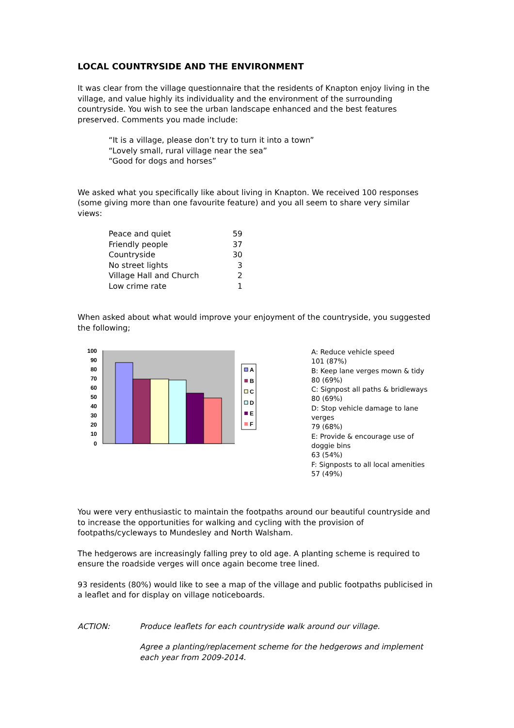LOCAL COUNTRYSIDE AND THE ENVIRONMENT
It was clear from the village questionnaire that the residents of Knapton enjoy living in the village, and value highly its individuality and the environment of the surrounding countryside. You wish to see the urban landscape enhanced and the best features preserved. Comments you made include:
“It is a village, please don’t try to turn it into a town”
“Lovely small, rural village near the sea”
“Good for dogs and horses”
We asked what you specifically like about living in Knapton. We received 100 responses (some giving more than one favourite feature) and you all seem to share very similar views:
| Peace and quiet | 59 |
| Friendly people | 37 |
| Countryside | 30 |
| No street lights | 3 |
| Village Hall and Church | 2 |
| Low crime rate | 1 |
When asked about what would improve your enjoyment of the countryside, you suggested the following;
100
90
80
70
60
50
40
30
20
10
0
A
B
C
D
E
F
A: Reduce vehicle speed
101 (87%)
B: Keep lane verges mown & tidy
80 (69%)
C: Signpost all paths & bridleways
80 (69%)
D: Stop vehicle damage to lane verges
79 (68%)
E: Provide & encourage use of doggie bins
63 (54%)
F: Signposts to all local amenities
57 (49%)
You were very enthusiastic to maintain the footpaths around our beautiful countryside and to increase the opportunities for walking and cycling with the provision of footpaths/cycleways to Mundesley and North Walsham.
The hedgerows are increasingly falling prey to old age. A planting scheme is required to ensure the roadside verges will once again become tree lined.
93 residents (80%) would like to see a map of the village and public footpaths publicised in a leaflet and for display on village noticeboards.
ACTION: Produce leaflets for each countryside walk around our village.
Agree a planting/replacement scheme for the hedgerows and implement each year from 2009-2014.